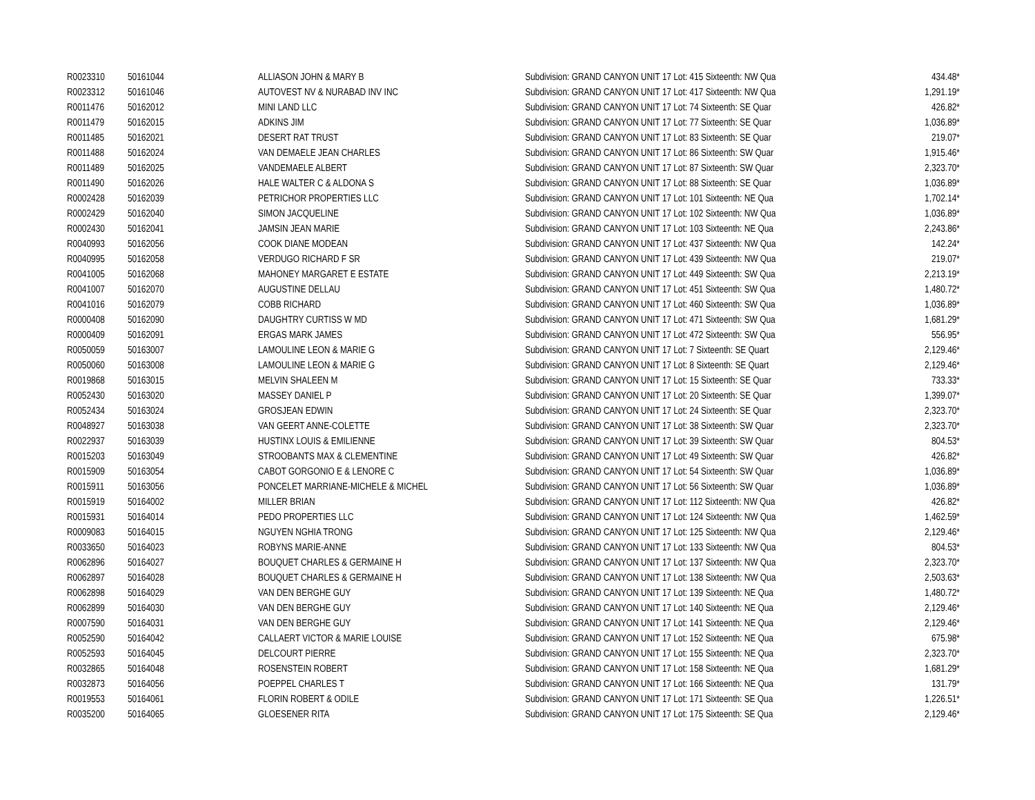| R0023310 | 50161044 | ALLIASON JOHN & MARY B | Subdivision: GRAND CANYON UNIT 17 Lot: 415 Sixteenth: NW Qua | 434.48* |
| R0023312 | 50161046 | AUTOVEST NV & NURABAD INV INC | Subdivision: GRAND CANYON UNIT 17 Lot: 417 Sixteenth: NW Qua | 1,291.19* |
| R0011476 | 50162012 | MINI LAND LLC | Subdivision: GRAND CANYON UNIT 17 Lot: 74 Sixteenth: SE Quar | 426.82* |
| R0011479 | 50162015 | ADKINS JIM | Subdivision: GRAND CANYON UNIT 17 Lot: 77 Sixteenth: SE Quar | 1,036.89* |
| R0011485 | 50162021 | DESERT RAT TRUST | Subdivision: GRAND CANYON UNIT 17 Lot: 83 Sixteenth: SE Quar | 219.07* |
| R0011488 | 50162024 | VAN DEMAELE JEAN CHARLES | Subdivision: GRAND CANYON UNIT 17 Lot: 86 Sixteenth: SW Quar | 1,915.46* |
| R0011489 | 50162025 | VANDEMAELE ALBERT | Subdivision: GRAND CANYON UNIT 17 Lot: 87 Sixteenth: SW Quar | 2,323.70* |
| R0011490 | 50162026 | HALE WALTER C & ALDONA S | Subdivision: GRAND CANYON UNIT 17 Lot: 88 Sixteenth: SE Quar | 1,036.89* |
| R0002428 | 50162039 | PETRICHOR PROPERTIES LLC | Subdivision: GRAND CANYON UNIT 17 Lot: 101 Sixteenth: NE Qua | 1,702.14* |
| R0002429 | 50162040 | SIMON JACQUELINE | Subdivision: GRAND CANYON UNIT 17 Lot: 102 Sixteenth: NW Qua | 1,036.89* |
| R0002430 | 50162041 | JAMSIN JEAN MARIE | Subdivision: GRAND CANYON UNIT 17 Lot: 103 Sixteenth: NE Qua | 2,243.86* |
| R0040993 | 50162056 | COOK DIANE MODEAN | Subdivision: GRAND CANYON UNIT 17 Lot: 437 Sixteenth: NW Qua | 142.24* |
| R0040995 | 50162058 | VERDUGO RICHARD F SR | Subdivision: GRAND CANYON UNIT 17 Lot: 439 Sixteenth: NW Qua | 219.07* |
| R0041005 | 50162068 | MAHONEY MARGARET E ESTATE | Subdivision: GRAND CANYON UNIT 17 Lot: 449 Sixteenth: SW Qua | 2,213.19* |
| R0041007 | 50162070 | AUGUSTINE DELLAU | Subdivision: GRAND CANYON UNIT 17 Lot: 451 Sixteenth: SW Qua | 1,480.72* |
| R0041016 | 50162079 | COBB RICHARD | Subdivision: GRAND CANYON UNIT 17 Lot: 460 Sixteenth: SW Qua | 1,036.89* |
| R0000408 | 50162090 | DAUGHTRY CURTISS W MD | Subdivision: GRAND CANYON UNIT 17 Lot: 471 Sixteenth: SW Qua | 1,681.29* |
| R0000409 | 50162091 | ERGAS MARK JAMES | Subdivision: GRAND CANYON UNIT 17 Lot: 472 Sixteenth: SW Qua | 556.95* |
| R0050059 | 50163007 | LAMOULINE LEON & MARIE G | Subdivision: GRAND CANYON UNIT 17 Lot: 7 Sixteenth: SE Quart | 2,129.46* |
| R0050060 | 50163008 | LAMOULINE LEON & MARIE G | Subdivision: GRAND CANYON UNIT 17 Lot: 8 Sixteenth: SE Quart | 2,129.46* |
| R0019868 | 50163015 | MELVIN SHALEEN M | Subdivision: GRAND CANYON UNIT 17 Lot: 15 Sixteenth: SE Quar | 733.33* |
| R0052430 | 50163020 | MASSEY DANIEL P | Subdivision: GRAND CANYON UNIT 17 Lot: 20 Sixteenth: SE Quar | 1,399.07* |
| R0052434 | 50163024 | GROSJEAN EDWIN | Subdivision: GRAND CANYON UNIT 17 Lot: 24 Sixteenth: SE Quar | 2,323.70* |
| R0048927 | 50163038 | VAN GEERT ANNE-COLETTE | Subdivision: GRAND CANYON UNIT 17 Lot: 38 Sixteenth: SW Quar | 2,323.70* |
| R0022937 | 50163039 | HUSTINX LOUIS & EMILIENNE | Subdivision: GRAND CANYON UNIT 17 Lot: 39 Sixteenth: SW Quar | 804.53* |
| R0015203 | 50163049 | STROOBANTS MAX & CLEMENTINE | Subdivision: GRAND CANYON UNIT 17 Lot: 49 Sixteenth: SW Quar | 426.82* |
| R0015909 | 50163054 | CABOT GORGONIO E & LENORE C | Subdivision: GRAND CANYON UNIT 17 Lot: 54 Sixteenth: SW Quar | 1,036.89* |
| R0015911 | 50163056 | PONCELET MARRIANE-MICHELE & MICHEL | Subdivision: GRAND CANYON UNIT 17 Lot: 56 Sixteenth: SW Quar | 1,036.89* |
| R0015919 | 50164002 | MILLER BRIAN | Subdivision: GRAND CANYON UNIT 17 Lot: 112 Sixteenth: NW Qua | 426.82* |
| R0015931 | 50164014 | PEDO PROPERTIES LLC | Subdivision: GRAND CANYON UNIT 17 Lot: 124 Sixteenth: NW Qua | 1,462.59* |
| R0009083 | 50164015 | NGUYEN NGHIA TRONG | Subdivision: GRAND CANYON UNIT 17 Lot: 125 Sixteenth: NW Qua | 2,129.46* |
| R0033650 | 50164023 | ROBYNS MARIE-ANNE | Subdivision: GRAND CANYON UNIT 17 Lot: 133 Sixteenth: NW Qua | 804.53* |
| R0062896 | 50164027 | BOUQUET CHARLES & GERMAINE H | Subdivision: GRAND CANYON UNIT 17 Lot: 137 Sixteenth: NW Qua | 2,323.70* |
| R0062897 | 50164028 | BOUQUET CHARLES & GERMAINE H | Subdivision: GRAND CANYON UNIT 17 Lot: 138 Sixteenth: NW Qua | 2,503.63* |
| R0062898 | 50164029 | VAN DEN BERGHE GUY | Subdivision: GRAND CANYON UNIT 17 Lot: 139 Sixteenth: NE Qua | 1,480.72* |
| R0062899 | 50164030 | VAN DEN BERGHE GUY | Subdivision: GRAND CANYON UNIT 17 Lot: 140 Sixteenth: NE Qua | 2,129.46* |
| R0007590 | 50164031 | VAN DEN BERGHE GUY | Subdivision: GRAND CANYON UNIT 17 Lot: 141 Sixteenth: NE Qua | 2,129.46* |
| R0052590 | 50164042 | CALLAERT VICTOR & MARIE LOUISE | Subdivision: GRAND CANYON UNIT 17 Lot: 152 Sixteenth: NE Qua | 675.98* |
| R0052593 | 50164045 | DELCOURT PIERRE | Subdivision: GRAND CANYON UNIT 17 Lot: 155 Sixteenth: NE Qua | 2,323.70* |
| R0032865 | 50164048 | ROSENSTEIN ROBERT | Subdivision: GRAND CANYON UNIT 17 Lot: 158 Sixteenth: NE Qua | 1,681.29* |
| R0032873 | 50164056 | POEPPEL CHARLES T | Subdivision: GRAND CANYON UNIT 17 Lot: 166 Sixteenth: NE Qua | 131.79* |
| R0019553 | 50164061 | FLORIN ROBERT & ODILE | Subdivision: GRAND CANYON UNIT 17 Lot: 171 Sixteenth: SE Qua | 1,226.51* |
| R0035200 | 50164065 | GLOESENER RITA | Subdivision: GRAND CANYON UNIT 17 Lot: 175 Sixteenth: SE Qua | 2,129.46* |